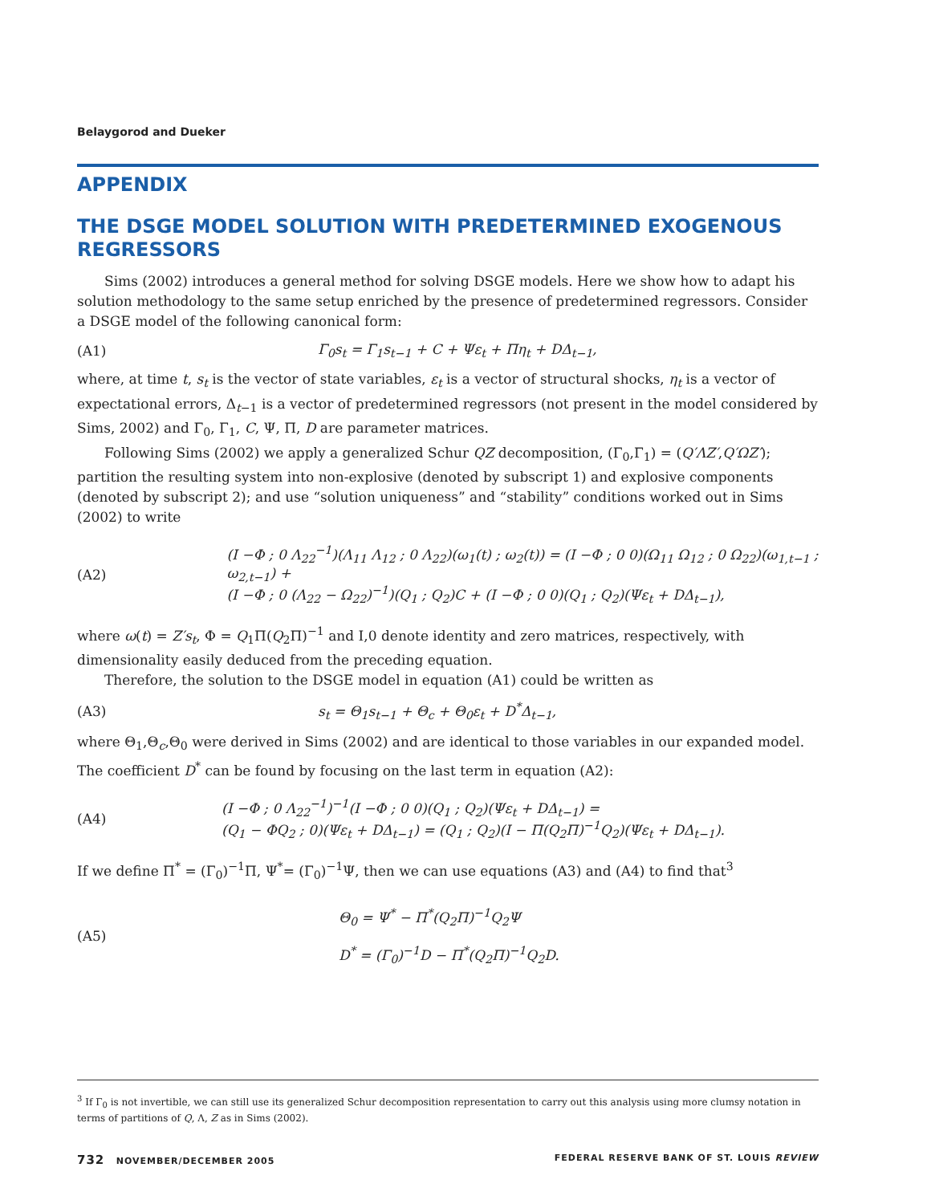Belaygorod and Dueker
APPENDIX
THE DSGE MODEL SOLUTION WITH PREDETERMINED EXOGENOUS REGRESSORS
Sims (2002) introduces a general method for solving DSGE models. Here we show how to adapt his solution methodology to the same setup enriched by the presence of predetermined regressors. Consider a DSGE model of the following canonical form:
(A1) Γ<sub>0</sub>s<sub>t</sub> = Γ<sub>1</sub>s<sub>t−1</sub> + C + Ψε<sub>t</sub> + Πη<sub>t</sub> + DΔ<sub>t−1</sub>,
where, at time t, s<sub>t</sub> is the vector of state variables, ε<sub>t</sub> is a vector of structural shocks, η<sub>t</sub> is a vector of expectational errors, Δ<sub>t−1</sub> is a vector of predetermined regressors (not present in the model considered by Sims, 2002) and Γ<sub>0</sub>, Γ<sub>1</sub>, C, Ψ, Π, D are parameter matrices.
Following Sims (2002) we apply a generalized Schur QZ decomposition, (Γ<sub>0</sub>,Γ<sub>1</sub>) = (Q′ΛZ′,Q′ΩZ′); partition the resulting system into non-explosive (denoted by subscript 1) and explosive components (denoted by subscript 2); and use “solution uniqueness” and “stability” conditions worked out in Sims (2002) to write
(A2) (I −Φ ; 0 Λ<sub>22</sub><sup>−1</sup>)(Λ<sub>11</sub> Λ<sub>12</sub> ; 0 Λ<sub>22</sub>)(ω<sub>1</sub>(t) ; ω<sub>2</sub>(t)) = (I −Φ ; 0 0)(Ω<sub>11</sub> Ω<sub>12</sub> ; 0 Ω<sub>22</sub>)(ω<sub>1,t−1</sub> ; ω<sub>2,t−1</sub>) +
(I −Φ ; 0 (Λ<sub>22</sub> − Ω<sub>22</sub>)<sup>−1</sup>)(Q<sub>1</sub> ; Q<sub>2</sub>)C + (I −Φ ; 0 0)(Q<sub>1</sub> ; Q<sub>2</sub>)(Ψε<sub>t</sub> + DΔ<sub>t−1</sub>),
where ω(t) = Z′s<sub>t</sub>, Φ = Q<sub>1</sub>Π(Q<sub>2</sub>Π)<sup>−1</sup> and I,0 denote identity and zero matrices, respectively, with dimensionality easily deduced from the preceding equation.
Therefore, the solution to the DSGE model in equation (A1) could be written as
(A3) s<sub>t</sub> = Θ<sub>1</sub>s<sub>t−1</sub> + Θ<sub>c</sub> + Θ<sub>0</sub>ε<sub>t</sub> + D<sup>*</sup>Δ<sub>t−1</sub>,
where Θ<sub>1</sub>,Θ<sub>c</sub>,Θ<sub>0</sub> were derived in Sims (2002) and are identical to those variables in our expanded model. The coefficient D<sup>*</sup> can be found by focusing on the last term in equation (A2):
(A4) (I −Φ ; 0 Λ<sub>22</sub><sup>−1</sup>)<sup>−1</sup>(I −Φ ; 0 0)(Q<sub>1</sub> ; Q<sub>2</sub>)(Ψε<sub>t</sub> + DΔ<sub>t−1</sub>) =
(Q<sub>1</sub> − ΦQ<sub>2</sub> ; 0)(Ψε<sub>t</sub> + DΔ<sub>t−1</sub>) = (Q<sub>1</sub> ; Q<sub>2</sub>)(I − Π(Q<sub>2</sub>Π)<sup>−1</sup>Q<sub>2</sub>)(Ψε<sub>t</sub> + DΔ<sub>t−1</sub>).
If we define Π<sup>*</sup> = (Γ<sub>0</sub>)<sup>−1</sup>Π, Ψ<sup>*</sup>= (Γ<sub>0</sub>)<sup>−1</sup>Ψ, then we can use equations (A3) and (A4) to find that<sup>3</sup>
(A5) Θ<sub>0</sub> = Ψ<sup>*</sup> − Π<sup>*</sup>(Q<sub>2</sub>Π)<sup>−1</sup>Q<sub>2</sub>Ψ
D<sup>*</sup> = (Γ<sub>0</sub>)<sup>−1</sup>D − Π<sup>*</sup>(Q<sub>2</sub>Π)<sup>−1</sup>Q<sub>2</sub>D.
<sup>3</sup> If Γ<sub>0</sub> is not invertible, we can still use its generalized Schur decomposition representation to carry out this analysis using more clumsy notation in terms of partitions of Q, Λ, Z as in Sims (2002).
732 NOVEMBER/DECEMBER 2005 FEDERAL RESERVE BANK OF ST. LOUIS REVIEW